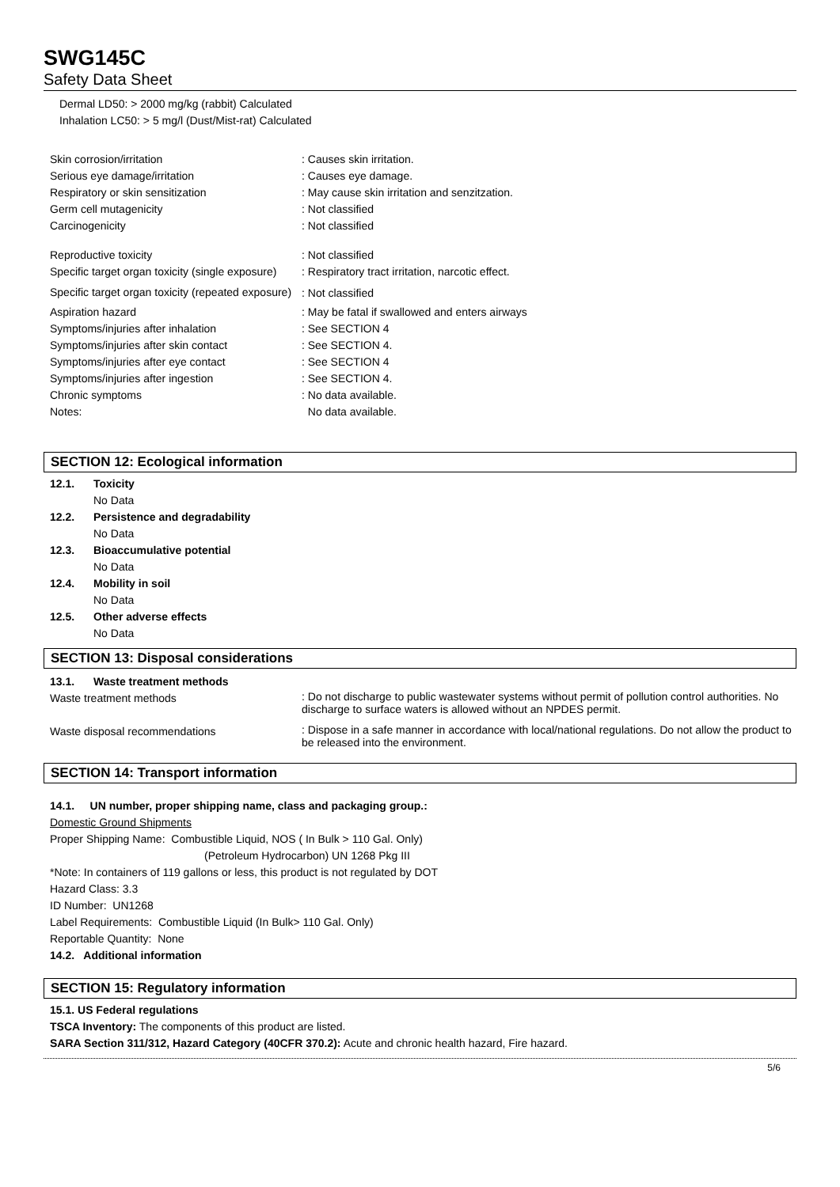SWG145C
Safety Data Sheet
Dermal LD50: > 2000 mg/kg (rabbit) Calculated
Inhalation LC50: > 5 mg/l (Dust/Mist-rat) Calculated
| Skin corrosion/irritation | : Causes skin irritation. |
| Serious eye damage/irritation | : Causes eye damage. |
| Respiratory or skin sensitization | : May cause skin irritation and senzitzation. |
| Germ cell mutagenicity | : Not classified |
| Carcinogenicity | : Not classified |
| Reproductive toxicity | : Not classified |
| Specific target organ toxicity (single exposure) | : Respiratory tract irritation, narcotic effect. |
| Specific target organ toxicity (repeated exposure) | : Not classified |
| Aspiration hazard | : May be fatal if swallowed and enters airways |
| Symptoms/injuries after inhalation | : See SECTION 4 |
| Symptoms/injuries after skin contact | : See SECTION 4. |
| Symptoms/injuries after eye contact | : See SECTION 4 |
| Symptoms/injuries after ingestion | : See SECTION 4. |
| Chronic symptoms | : No data available. |
| Notes: | No data available. |
SECTION 12: Ecological information
| 12.1. | Toxicity |
| | No Data |
| 12.2. | Persistence and degradability |
| | No Data |
| 12.3. | Bioaccumulative potential |
| | No Data |
| 12.4. | Mobility in soil |
| | No Data |
| 12.5. | Other adverse effects |
| | No Data |
SECTION 13: Disposal considerations
| 13.1. | Waste treatment methods |
| Waste treatment methods | : Do not discharge to public wastewater systems without permit of pollution control authorities. No discharge to surface waters is allowed without an NPDES permit. |
| Waste disposal recommendations | : Dispose in a safe manner in accordance with local/national regulations. Do not allow the product to be released into the environment. |
SECTION 14: Transport information
14.1. UN number, proper shipping name, class and packaging group.:
Domestic Ground Shipments
Proper Shipping Name: Combustible Liquid, NOS ( In Bulk > 110 Gal. Only)
(Petroleum Hydrocarbon) UN 1268 Pkg III
*Note: In containers of 119 gallons or less, this product is not regulated by DOT
Hazard Class: 3.3
ID Number: UN1268
Label Requirements: Combustible Liquid (In Bulk> 110 Gal. Only)
Reportable Quantity: None
14.2. Additional information
SECTION 15: Regulatory information
15.1. US Federal regulations
TSCA Inventory: The components of this product are listed.
SARA Section 311/312, Hazard Category (40CFR 370.2): Acute and chronic health hazard, Fire hazard.
5/6